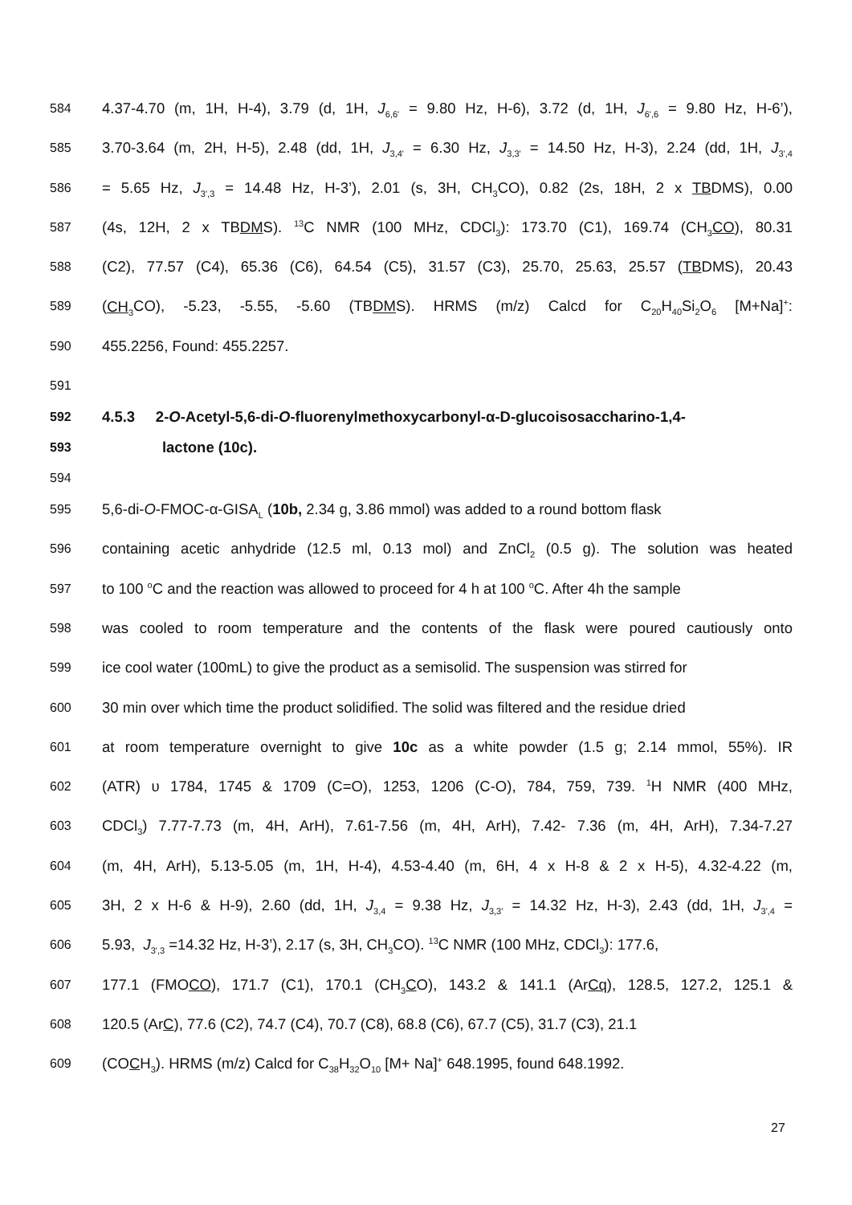584
4.37-4.70 (m, 1H, H-4), 3.79 (d, 1H, J<sub>6,6'</sub> = 9.80 Hz, H-6), 3.72 (d, 1H, J<sub>6',6</sub> = 9.80 Hz, H-6’),
585
3.70-3.64 (m, 2H, H-5), 2.48 (dd, 1H, J<sub>3,4'</sub> = 6.30 Hz, J<sub>3,3'</sub> = 14.50 Hz, H-3), 2.24 (dd, 1H, J<sub>3',4</sub>
586
= 5.65 Hz, J<sub>3',3</sub> = 14.48 Hz, H-3’), 2.01 (s, 3H, CH<sub>3</sub>CO), 0.82 (2s, 18H, 2 x TBDMS), 0.00
587
(4s, 12H, 2 x TBDMS). <sup>13</sup>C NMR (100 MHz, CDCl<sub>3</sub>): 173.70 (C1), 169.74 (CH<sub>3</sub>CO), 80.31
588
(C2), 77.57 (C4), 65.36 (C6), 64.54 (C5), 31.57 (C3), 25.70, 25.63, 25.57 (TBDMS), 20.43
589
(CH<sub>3</sub> CO), -5.23, -5.55, -5.60 (TBDMS). HRMS (m/z) Calcd for C<sub>20</sub>H<sub>40</sub>Si<sub>2</sub>O<sub>6</sub> [M+Na]<sup>+</sup>:
590
455.2256, Found: 455.2257.
591
592
4.5.3 2-O-Acetyl-5,6-di-O-fluorenylmethoxycarbonyl-α-D-glucoisosaccharino-1,4-
593
lactone (10c).
594
595
5,6-di-O-FMOC-α-GISA<sub>L</sub> (10b, 2.34 g, 3.86 mmol) was added to a round bottom flask
596
containing acetic anhydride (12.5 ml, 0.13 mol) and ZnCl<sub>2</sub> (0.5 g). The solution was heated
597
to 100 <sup>o</sup>C and the reaction was allowed to proceed for 4 h at 100 <sup>o</sup>C. After 4h the sample
598
was cooled to room temperature and the contents of the flask were poured cautiously onto
599
ice cool water (100mL) to give the product as a semisolid. The suspension was stirred for
600
30 min over which time the product solidified. The solid was filtered and the residue dried
601
at room temperature overnight to give 10c as a white powder (1.5 g; 2.14 mmol, 55%). IR
602
(ATR) υ 1784, 1745 & 1709 (C=O), 1253, 1206 (C-O), 784, 759, 739. <sup>1</sup>H NMR (400 MHz,
603
CDCl<sub>3</sub>) 7.77-7.73 (m, 4H, ArH), 7.61-7.56 (m, 4H, ArH), 7.42- 7.36 (m, 4H, ArH), 7.34-7.27
604
(m, 4H, ArH), 5.13-5.05 (m, 1H, H-4), 4.53-4.40 (m, 6H, 4 x H-8 & 2 x H-5), 4.32-4.22 (m,
605
3H, 2 x H-6 & H-9), 2.60 (dd, 1H, J<sub>3,4</sub> = 9.38 Hz, J<sub>3,3'</sub> = 14.32 Hz, H-3), 2.43 (dd, 1H, J<sub>3',4</sub> =
606
5.93, J<sub>3',3</sub> =14.32 Hz, H-3’), 2.17 (s, 3H, CH<sub>3</sub>CO). <sup>13</sup>C NMR (100 MHz, CDCl<sub>3</sub>): 177.6,
607
177.1 (FMOCO), 171.7 (C1), 170.1 (CH<sub>3</sub>CO), 143.2 & 141.1 (ArCq), 128.5, 127.2, 125.1 &
608
120.5 (ArC), 77.6 (C2), 74.7 (C4), 70.7 (C8), 68.8 (C6), 67.7 (C5), 31.7 (C3), 21.1
609
(COCH<sub>3</sub>). HRMS (m/z) Calcd for C<sub>38</sub>H<sub>32</sub>O<sub>10</sub> [M+ Na]<sup>+</sup> 648.1995, found 648.1992.
27